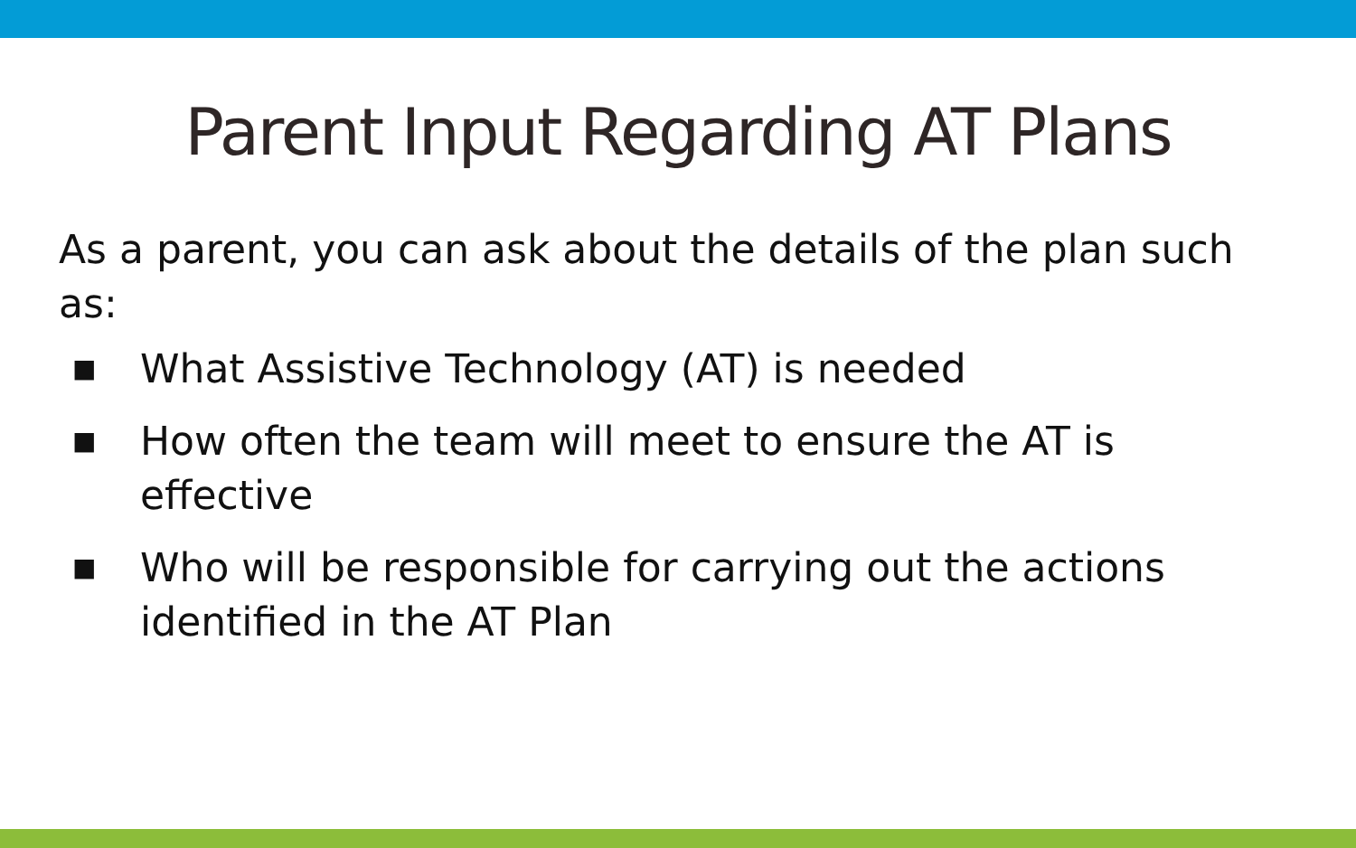Parent Input Regarding AT Plans
As a parent, you can ask about the details of the plan such as:
■ What Assistive Technology (AT) is needed
■ How often the team will meet to ensure the AT is effective
■ Who will be responsible for carrying out the actions identified in the AT Plan